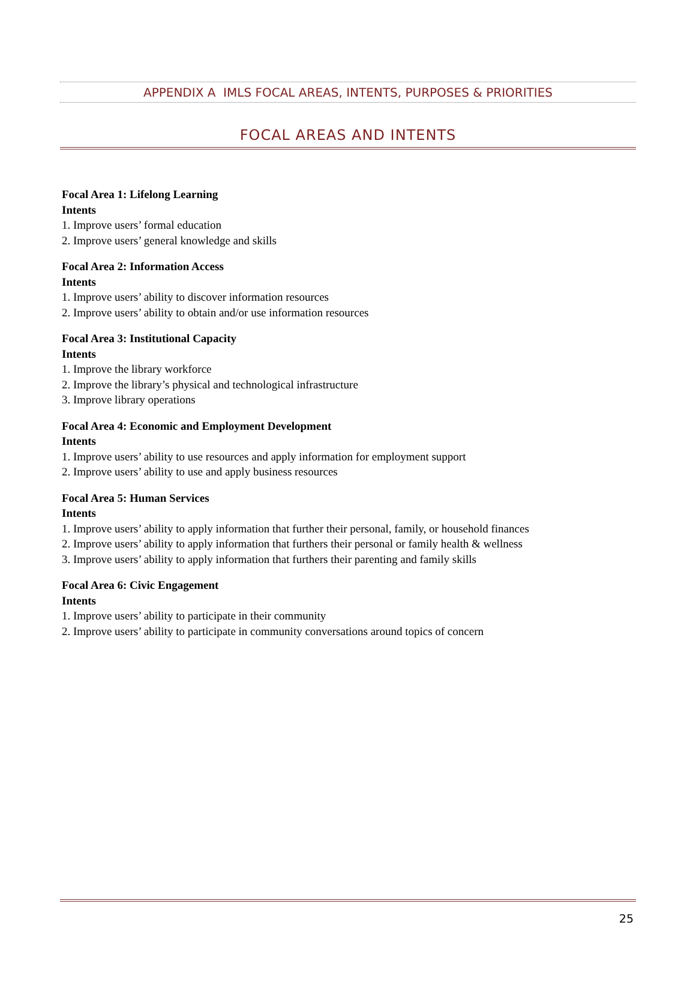APPENDIX A IMLS FOCAL AREAS, INTENTS, PURPOSES & PRIORITIES
FOCAL AREAS AND INTENTS
Focal Area 1: Lifelong Learning
Intents
1. Improve users’ formal education
2. Improve users’ general knowledge and skills
Focal Area 2: Information Access
Intents
1. Improve users’ ability to discover information resources
2. Improve users’ ability to obtain and/or use information resources
Focal Area 3: Institutional Capacity
Intents
1. Improve the library workforce
2. Improve the library’s physical and technological infrastructure
3. Improve library operations
Focal Area 4: Economic and Employment Development
Intents
1. Improve users’ ability to use resources and apply information for employment support
2. Improve users’ ability to use and apply business resources
Focal Area 5: Human Services
Intents
1. Improve users’ ability to apply information that further their personal, family, or household finances
2. Improve users’ ability to apply information that furthers their personal or family health & wellness
3. Improve users’ ability to apply information that furthers their parenting and family skills
Focal Area 6: Civic Engagement
Intents
1. Improve users’ ability to participate in their community
2. Improve users’ ability to participate in community conversations around topics of concern
25